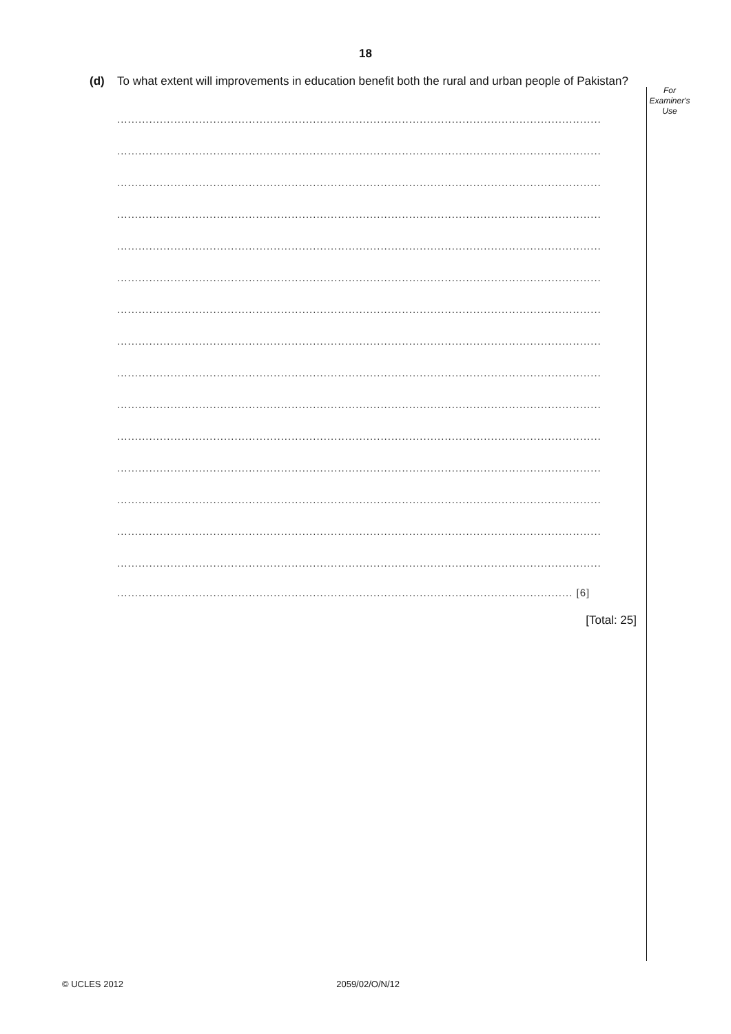18
For
Examiner's
Use
(d) To what extent will improvements in education benefit both the rural and urban people of Pakistan?
........................................................................................................................................
........................................................................................................................................
........................................................................................................................................
........................................................................................................................................
........................................................................................................................................
........................................................................................................................................
........................................................................................................................................
........................................................................................................................................
........................................................................................................................................
........................................................................................................................................
........................................................................................................................................
........................................................................................................................................
........................................................................................................................................
........................................................................................................................................
........................................................................................................................................
................................................................................................................................ [6]
[Total: 25]
© UCLES 2012 2059/02/O/N/12